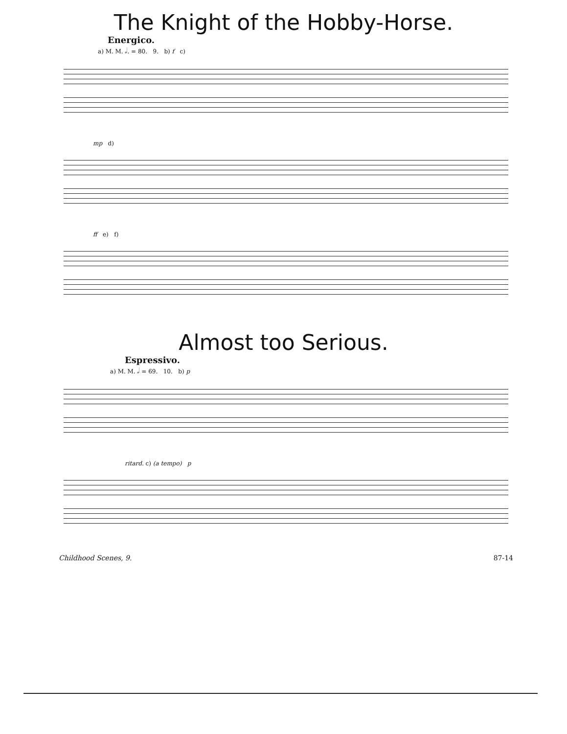The Knight of the Hobby-Horse.
Energico.
a) M. M. 𝅗𝅥. = 80. 9. b) f c)
mp d)
ff e) f)
Almost too Serious.
Espressivo.
a) M. M. 𝅗𝅥 = 69. 10. b) p
ritard. c) (a tempo) p
Childhood Scenes, 9. 87-14